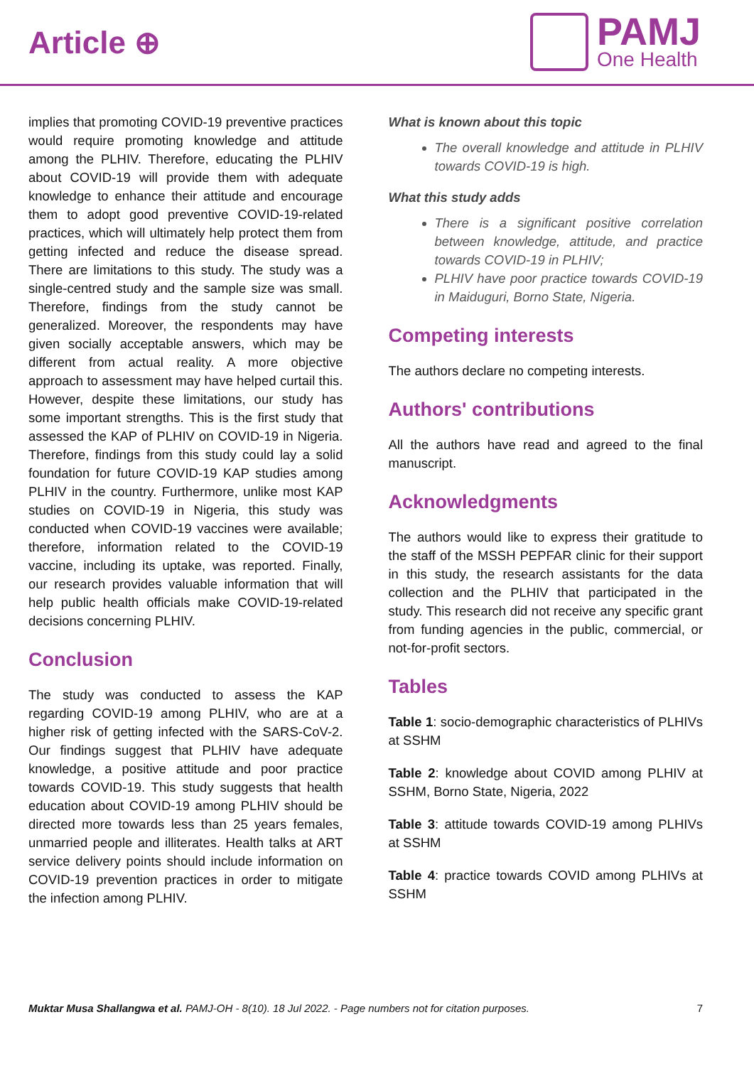Article ⊕
PAMJ
One Health
implies that promoting COVID-19 preventive practices would require promoting knowledge and attitude among the PLHIV. Therefore, educating the PLHIV about COVID-19 will provide them with adequate knowledge to enhance their attitude and encourage them to adopt good preventive COVID-19-related practices, which will ultimately help protect them from getting infected and reduce the disease spread. There are limitations to this study. The study was a single-centred study and the sample size was small. Therefore, findings from the study cannot be generalized. Moreover, the respondents may have given socially acceptable answers, which may be different from actual reality. A more objective approach to assessment may have helped curtail this. However, despite these limitations, our study has some important strengths. This is the first study that assessed the KAP of PLHIV on COVID-19 in Nigeria. Therefore, findings from this study could lay a solid foundation for future COVID-19 KAP studies among PLHIV in the country. Furthermore, unlike most KAP studies on COVID-19 in Nigeria, this study was conducted when COVID-19 vaccines were available; therefore, information related to the COVID-19 vaccine, including its uptake, was reported. Finally, our research provides valuable information that will help public health officials make COVID-19-related decisions concerning PLHIV.
Conclusion
The study was conducted to assess the KAP regarding COVID-19 among PLHIV, who are at a higher risk of getting infected with the SARS-CoV-2. Our findings suggest that PLHIV have adequate knowledge, a positive attitude and poor practice towards COVID-19. This study suggests that health education about COVID-19 among PLHIV should be directed more towards less than 25 years females, unmarried people and illiterates. Health talks at ART service delivery points should include information on COVID-19 prevention practices in order to mitigate the infection among PLHIV.
What is known about this topic
The overall knowledge and attitude in PLHIV towards COVID-19 is high.
What this study adds
There is a significant positive correlation between knowledge, attitude, and practice towards COVID-19 in PLHIV;
PLHIV have poor practice towards COVID-19 in Maiduguri, Borno State, Nigeria.
Competing interests
The authors declare no competing interests.
Authors' contributions
All the authors have read and agreed to the final manuscript.
Acknowledgments
The authors would like to express their gratitude to the staff of the MSSH PEPFAR clinic for their support in this study, the research assistants for the data collection and the PLHIV that participated in the study. This research did not receive any specific grant from funding agencies in the public, commercial, or not-for-profit sectors.
Tables
Table 1: socio-demographic characteristics of PLHIVs at SSHM
Table 2: knowledge about COVID among PLHIV at SSHM, Borno State, Nigeria, 2022
Table 3: attitude towards COVID-19 among PLHIVs at SSHM
Table 4: practice towards COVID among PLHIVs at SSHM
Muktar Musa Shallangwa et al. PAMJ-OH - 8(10). 18 Jul 2022. - Page numbers not for citation purposes. 7